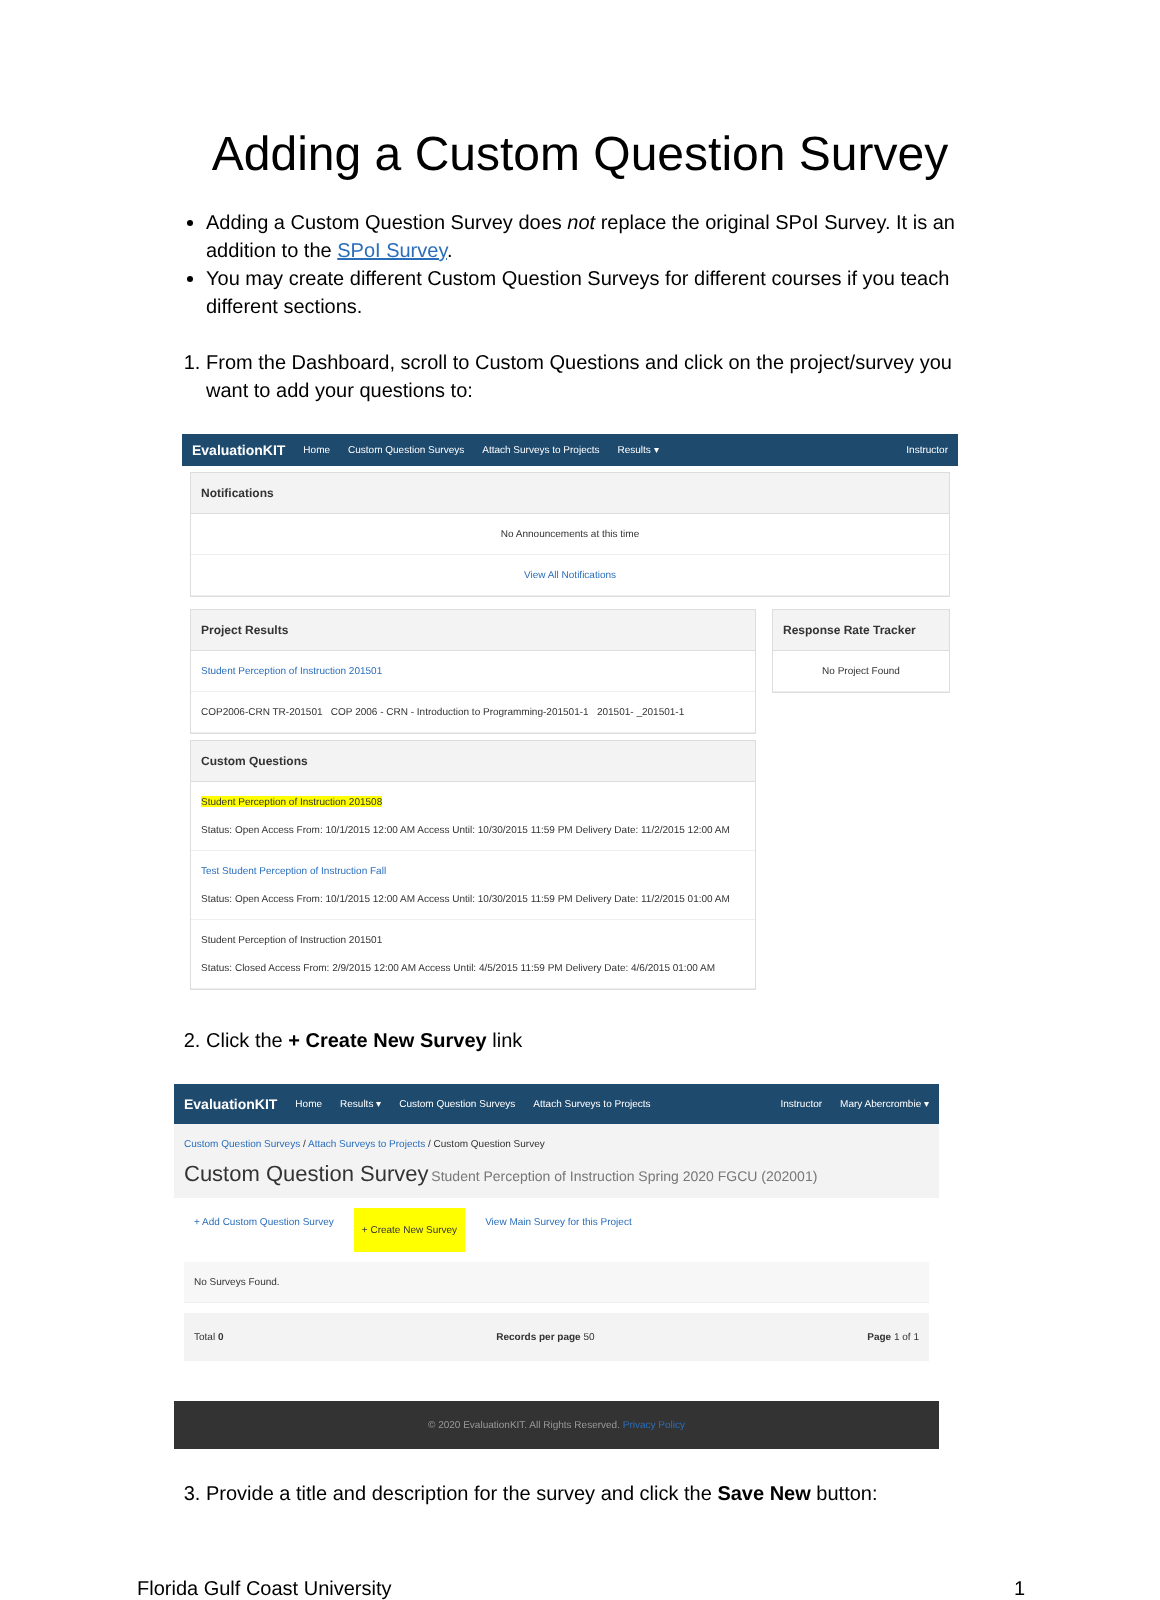Adding a Custom Question Survey
Adding a Custom Question Survey does not replace the original SPoI Survey. It is an addition to the SPoI Survey.
You may create different Custom Question Surveys for different courses if you teach different sections.
1. From the Dashboard, scroll to Custom Questions and click on the project/survey you want to add your questions to:
EvaluationKIT Home Custom Question Surveys Attach Surveys to Projects Results ▾ Instructor
Notifications
No Announcements at this time
View All Notifications
Project Results
Student Perception of Instruction 201501
COP2006-CRN TR-201501 COP 2006 - CRN - Introduction to Programming-201501-1 201501- _201501-1
Custom Questions
Student Perception of Instruction 201508
Status: Open Access From: 10/1/2015 12:00 AM Access Until: 10/30/2015 11:59 PM Delivery Date: 11/2/2015 12:00 AM
Test Student Perception of Instruction Fall
Status: Open Access From: 10/1/2015 12:00 AM Access Until: 10/30/2015 11:59 PM Delivery Date: 11/2/2015 01:00 AM
Student Perception of Instruction 201501
Status: Closed Access From: 2/9/2015 12:00 AM Access Until: 4/5/2015 11:59 PM Delivery Date: 4/6/2015 01:00 AM
Response Rate Tracker
No Project Found
2. Click the + Create New Survey link
EvaluationKIT Home Results ▾ Custom Question Surveys Attach Surveys to Projects Instructor Mary Abercrombie ▾
Custom Question Surveys / Attach Surveys to Projects / Custom Question Survey
Custom Question Survey Student Perception of Instruction Spring 2020 FGCU (202001)
+ Add Custom Question Survey + Create New Survey View Main Survey for this Project
No Surveys Found.
Total 0 Records per page 50 Page 1 of 1
© 2020 EvaluationKIT. All Rights Reserved. Privacy Policy
3. Provide a title and description for the survey and click the Save New button:
Florida Gulf Coast University 1